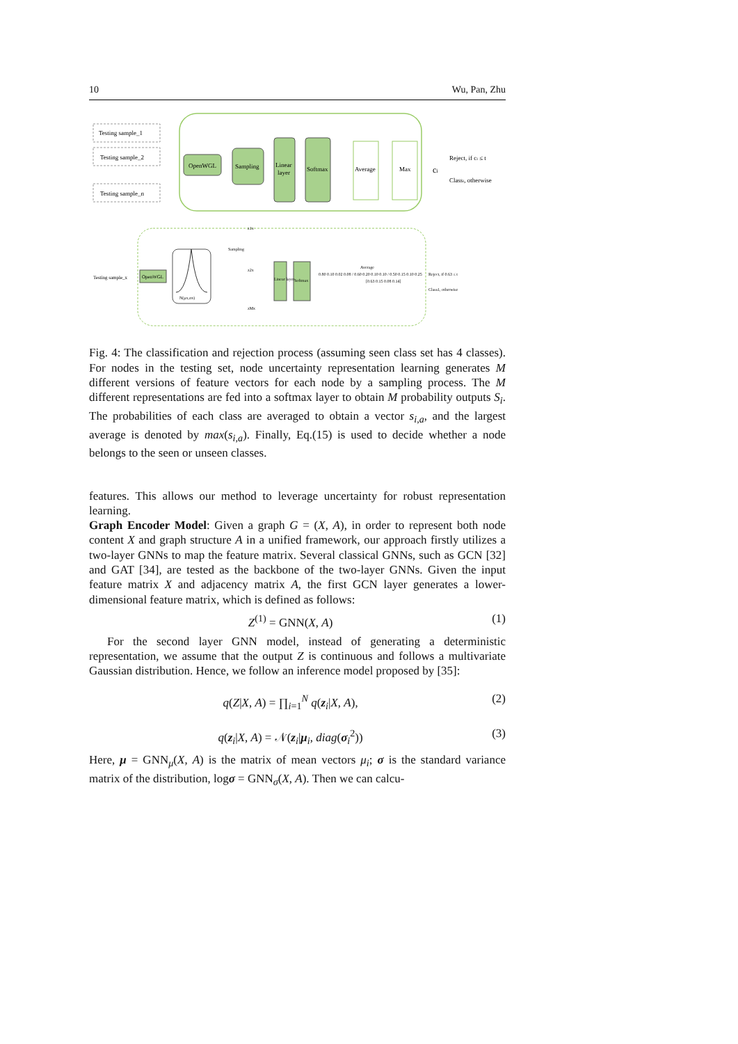10 Wu, Pan, Zhu
Testing sample_1
Testing sample_2
Testing sample_n
OpenWGL
Sampling
Linear
layer
Softmax
Average
Max
ci
Reject, if ci ≤ t
Classi, otherwise
Testing sample_x
OpenWGL
N(μx,σx)
Sampling
z1x
z2x
zMx
Linear layer
Softmax
0.80 0.10 0.02 0.08 / 0.60 0.20 0.10 0.10 / 0.50 0.15 0.10 0.25
Average
[0.63 0.15 0.08 0.14]
Reject, if 0.63 ≤ t
Class1, otherwise
Fig. 4: The classification and rejection process (assuming seen class set has 4 classes). For nodes in the testing set, node uncertainty representation learning generates M different versions of feature vectors for each node by a sampling process. The M different representations are fed into a softmax layer to obtain M probability outputs S<sub>i</sub>. The probabilities of each class are averaged to obtain a vector s<sub>i,a</sub>, and the largest average is denoted by max(s<sub>i,a</sub>). Finally, Eq.(15) is used to decide whether a node belongs to the seen or unseen classes.
features. This allows our method to leverage uncertainty for robust representation learning.
Graph Encoder Model: Given a graph G = (X, A), in order to represent both node content X and graph structure A in a unified framework, our approach firstly utilizes a two-layer GNNs to map the feature matrix. Several classical GNNs, such as GCN [32] and GAT [34], are tested as the backbone of the two-layer GNNs. Given the input feature matrix X and adjacency matrix A, the first GCN layer generates a lower-dimensional feature matrix, which is defined as follows:
Z<sup>(1)</sup> = GNN(X, A) (1)
For the second layer GNN model, instead of generating a deterministic representation, we assume that the output Z is continuous and follows a multivariate Gaussian distribution. Hence, we follow an inference model proposed by [35]:
q(Z|X, A) = ∏<sub>i=1</sub><sup>N</sup> q(z<sub>i</sub>|X, A), (2)
q(z<sub>i</sub>|X, A) = 𝒩(z<sub>i</sub>|μ<sub>i</sub>, diag(σ<sub>i</sub><sup>2</sup>)) (3)
Here, μ = GNN<sub>μ</sub>(X, A) is the matrix of mean vectors μ<sub>i</sub>; σ is the standard variance matrix of the distribution, logσ = GNN<sub>σ</sub>(X, A). Then we can calcu-